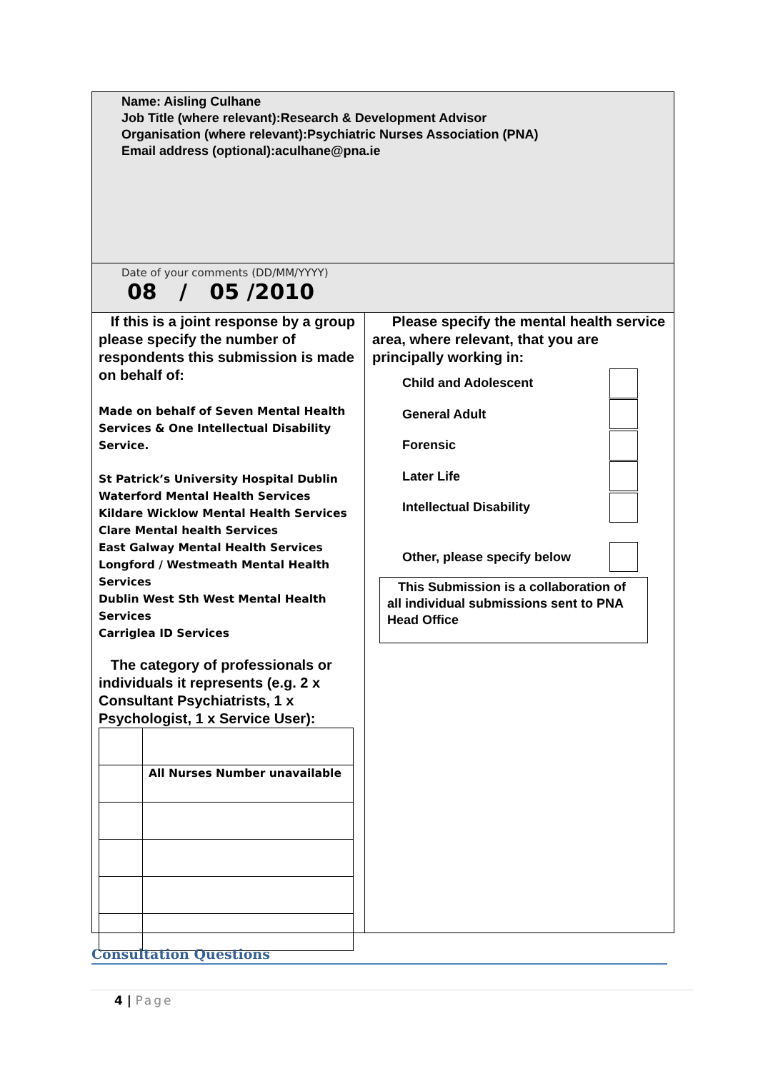Name: Aisling Culhane
Job Title (where relevant):Research & Development Advisor
Organisation (where relevant):Psychiatric Nurses Association (PNA)
Email address (optional):aculhane@pna.ie
Date of your comments (DD/MM/YYYY)
08 / 05 /2010
If this is a joint response by a group please specify the number of respondents this submission is made on behalf of:
Made on behalf of Seven Mental Health Services & One Intellectual Disability Service.
St Patrick’s University Hospital Dublin
Waterford Mental Health Services
Kildare Wicklow Mental Health Services
Clare Mental health Services
East Galway Mental Health Services
Longford / Westmeath Mental Health Services
Dublin West Sth West Mental Health Services
Carriglea ID Services
The category of professionals or individuals it represents (e.g. 2 x Consultant Psychiatrists, 1 x Psychologist, 1 x Service User):
| | All Nurses Number unavailable |
Please specify the mental health service area, where relevant, that you are principally working in:
Child and Adolescent
General Adult
Forensic
Later Life
Intellectual Disability
Other, please specify below
This Submission is a collaboration of all individual submissions sent to PNA Head Office
Consultation Questions
4 | Page